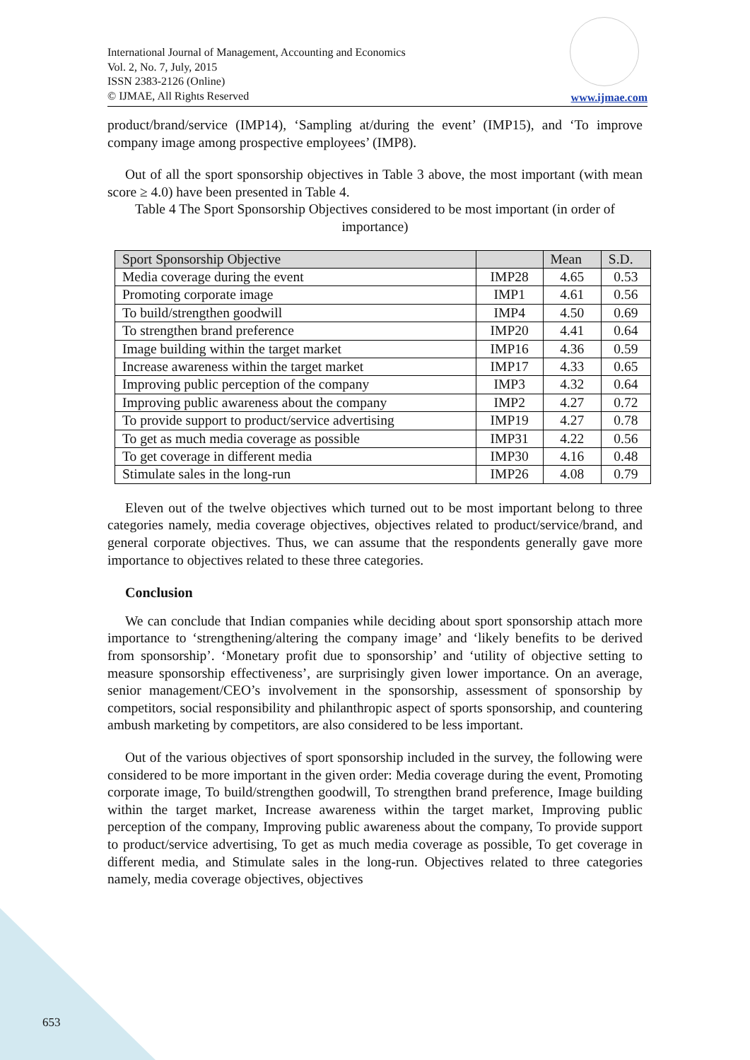International Journal of Management, Accounting and Economics
Vol. 2, No. 7, July, 2015
ISSN 2383-2126 (Online)
© IJMAE, All Rights Reserved
www.ijmae.com
product/brand/service (IMP14), ‘Sampling at/during the event’ (IMP15), and ‘To improve company image among prospective employees’ (IMP8).
Out of all the sport sponsorship objectives in Table 3 above, the most important (with mean score ≥ 4.0) have been presented in Table 4.
Table 4 The Sport Sponsorship Objectives considered to be most important (in order of importance)
| Sport Sponsorship Objective | | Mean | S.D. |
| --- | --- | --- | --- |
| Media coverage during the event | IMP28 | 4.65 | 0.53 |
| Promoting corporate image | IMP1 | 4.61 | 0.56 |
| To build/strengthen goodwill | IMP4 | 4.50 | 0.69 |
| To strengthen brand preference | IMP20 | 4.41 | 0.64 |
| Image building within the target market | IMP16 | 4.36 | 0.59 |
| Increase awareness within the target market | IMP17 | 4.33 | 0.65 |
| Improving public perception of the company | IMP3 | 4.32 | 0.64 |
| Improving public awareness about the company | IMP2 | 4.27 | 0.72 |
| To provide support to product/service advertising | IMP19 | 4.27 | 0.78 |
| To get as much media coverage as possible | IMP31 | 4.22 | 0.56 |
| To get coverage in different media | IMP30 | 4.16 | 0.48 |
| Stimulate sales in the long-run | IMP26 | 4.08 | 0.79 |
Eleven out of the twelve objectives which turned out to be most important belong to three categories namely, media coverage objectives, objectives related to product/service/brand, and general corporate objectives. Thus, we can assume that the respondents generally gave more importance to objectives related to these three categories.
Conclusion
We can conclude that Indian companies while deciding about sport sponsorship attach more importance to ‘strengthening/altering the company image’ and ‘likely benefits to be derived from sponsorship’. ‘Monetary profit due to sponsorship’ and ‘utility of objective setting to measure sponsorship effectiveness’, are surprisingly given lower importance. On an average, senior management/CEO’s involvement in the sponsorship, assessment of sponsorship by competitors, social responsibility and philanthropic aspect of sports sponsorship, and countering ambush marketing by competitors, are also considered to be less important.
Out of the various objectives of sport sponsorship included in the survey, the following were considered to be more important in the given order: Media coverage during the event, Promoting corporate image, To build/strengthen goodwill, To strengthen brand preference, Image building within the target market, Increase awareness within the target market, Improving public perception of the company, Improving public awareness about the company, To provide support to product/service advertising, To get as much media coverage as possible, To get coverage in different media, and Stimulate sales in the long-run. Objectives related to three categories namely, media coverage objectives, objectives
653